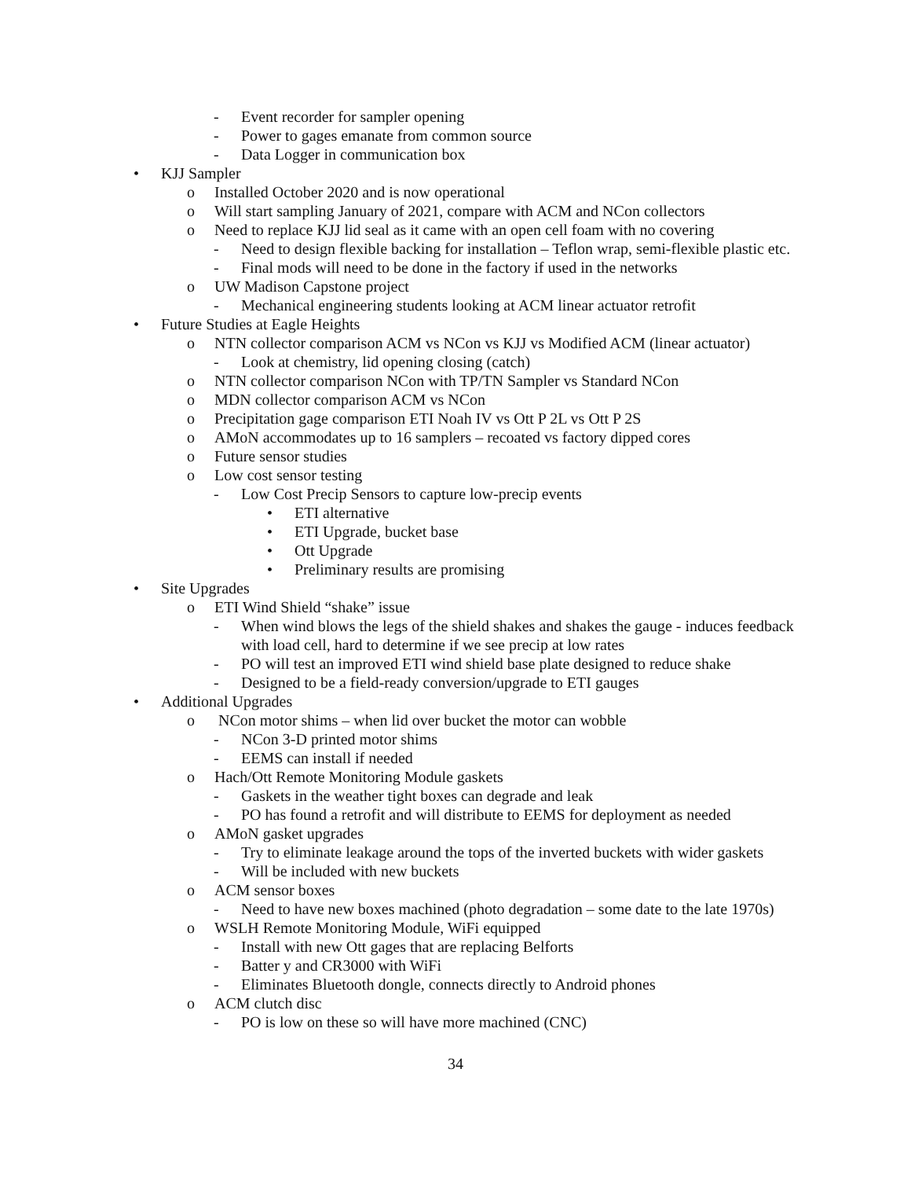- Event recorder for sampler opening
- Power to gages emanate from common source
- Data Logger in communication box
• KJJ Sampler
o Installed October 2020 and is now operational
o Will start sampling January of 2021, compare with ACM and NCon collectors
o Need to replace KJJ lid seal as it came with an open cell foam with no covering
- Need to design flexible backing for installation – Teflon wrap, semi-flexible plastic etc.
- Final mods will need to be done in the factory if used in the networks
o UW Madison Capstone project
- Mechanical engineering students looking at ACM linear actuator retrofit
• Future Studies at Eagle Heights
o NTN collector comparison ACM vs NCon vs KJJ vs Modified ACM (linear actuator)
- Look at chemistry, lid opening closing (catch)
o NTN collector comparison NCon with TP/TN Sampler vs Standard NCon
o MDN collector comparison ACM vs NCon
o Precipitation gage comparison ETI Noah IV vs Ott P 2L vs Ott P 2S
o AMoN accommodates up to 16 samplers – recoated vs factory dipped cores
o Future sensor studies
o Low cost sensor testing
- Low Cost Precip Sensors to capture low-precip events
• ETI alternative
• ETI Upgrade, bucket base
• Ott Upgrade
• Preliminary results are promising
• Site Upgrades
o ETI Wind Shield “shake” issue
- When wind blows the legs of the shield shakes and shakes the gauge - induces feedback with load cell, hard to determine if we see precip at low rates
- PO will test an improved ETI wind shield base plate designed to reduce shake
- Designed to be a field-ready conversion/upgrade to ETI gauges
• Additional Upgrades
o NCon motor shims – when lid over bucket the motor can wobble
- NCon 3-D printed motor shims
- EEMS can install if needed
o Hach/Ott Remote Monitoring Module gaskets
- Gaskets in the weather tight boxes can degrade and leak
- PO has found a retrofit and will distribute to EEMS for deployment as needed
o AMoN gasket upgrades
- Try to eliminate leakage around the tops of the inverted buckets with wider gaskets
- Will be included with new buckets
o ACM sensor boxes
- Need to have new boxes machined (photo degradation – some date to the late 1970s)
o WSLH Remote Monitoring Module, WiFi equipped
- Install with new Ott gages that are replacing Belforts
- Batter y and CR3000 with WiFi
- Eliminates Bluetooth dongle, connects directly to Android phones
o ACM clutch disc
- PO is low on these so will have more machined (CNC)
34